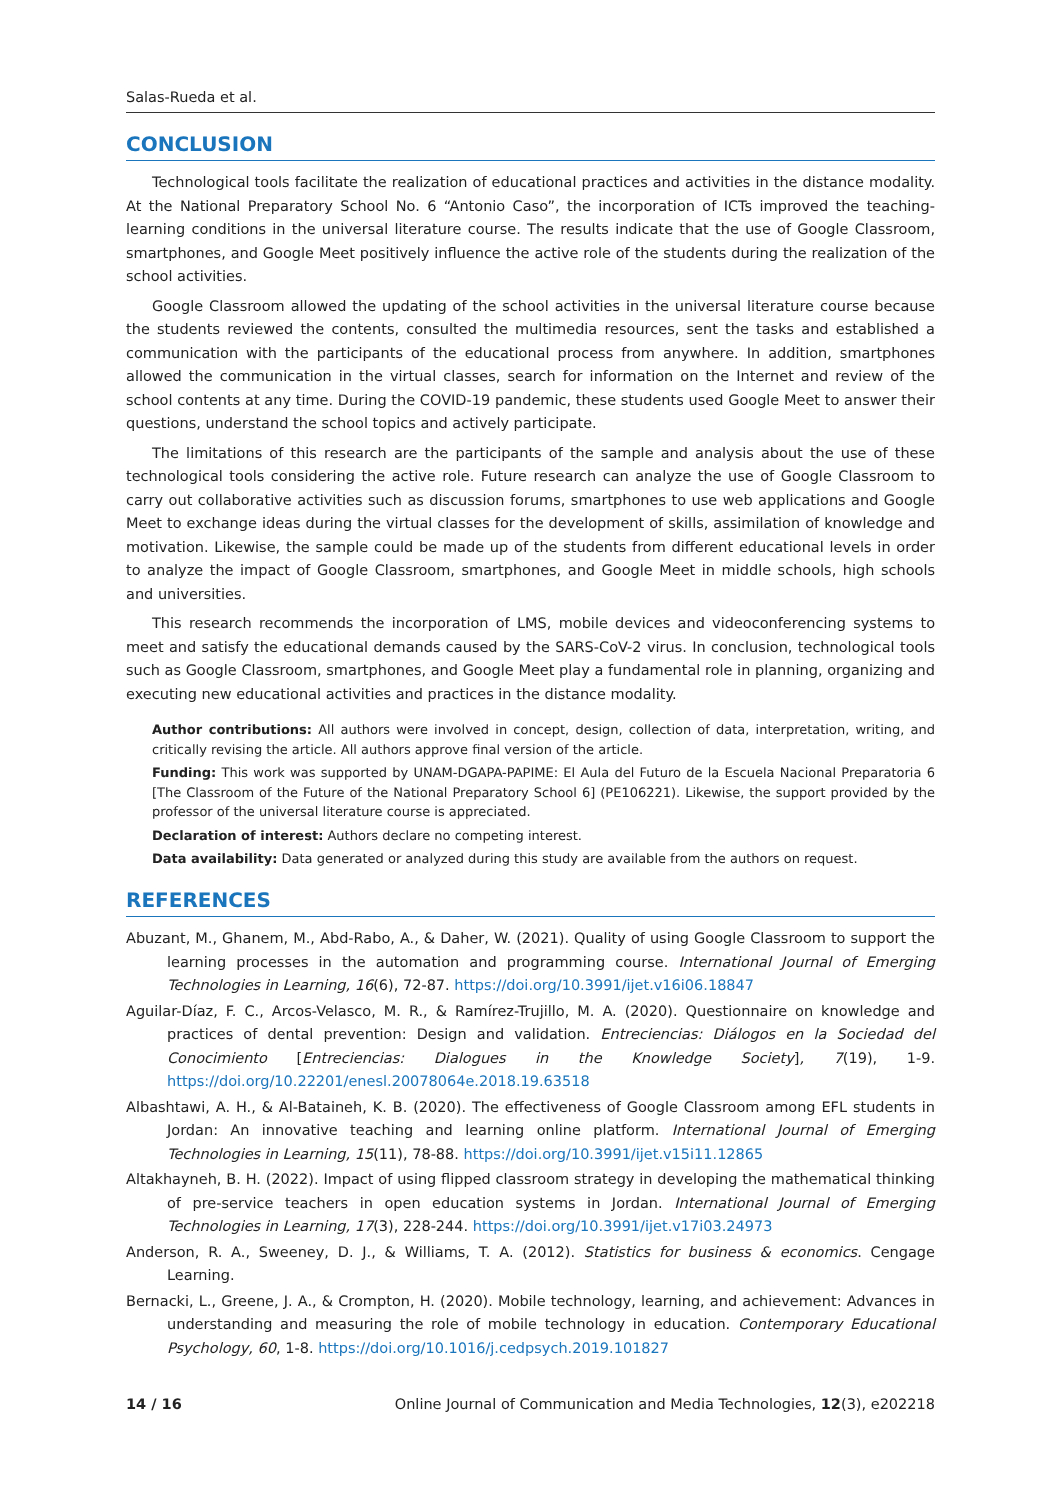Salas-Rueda et al.
CONCLUSION
Technological tools facilitate the realization of educational practices and activities in the distance modality. At the National Preparatory School No. 6 “Antonio Caso”, the incorporation of ICTs improved the teaching-learning conditions in the universal literature course. The results indicate that the use of Google Classroom, smartphones, and Google Meet positively influence the active role of the students during the realization of the school activities.
Google Classroom allowed the updating of the school activities in the universal literature course because the students reviewed the contents, consulted the multimedia resources, sent the tasks and established a communication with the participants of the educational process from anywhere. In addition, smartphones allowed the communication in the virtual classes, search for information on the Internet and review of the school contents at any time. During the COVID-19 pandemic, these students used Google Meet to answer their questions, understand the school topics and actively participate.
The limitations of this research are the participants of the sample and analysis about the use of these technological tools considering the active role. Future research can analyze the use of Google Classroom to carry out collaborative activities such as discussion forums, smartphones to use web applications and Google Meet to exchange ideas during the virtual classes for the development of skills, assimilation of knowledge and motivation. Likewise, the sample could be made up of the students from different educational levels in order to analyze the impact of Google Classroom, smartphones, and Google Meet in middle schools, high schools and universities.
This research recommends the incorporation of LMS, mobile devices and videoconferencing systems to meet and satisfy the educational demands caused by the SARS-CoV-2 virus. In conclusion, technological tools such as Google Classroom, smartphones, and Google Meet play a fundamental role in planning, organizing and executing new educational activities and practices in the distance modality.
Author contributions: All authors were involved in concept, design, collection of data, interpretation, writing, and critically revising the article. All authors approve final version of the article.
Funding: This work was supported by UNAM-DGAPA-PAPIME: El Aula del Futuro de la Escuela Nacional Preparatoria 6 [The Classroom of the Future of the National Preparatory School 6] (PE106221). Likewise, the support provided by the professor of the universal literature course is appreciated.
Declaration of interest: Authors declare no competing interest.
Data availability: Data generated or analyzed during this study are available from the authors on request.
REFERENCES
Abuzant, M., Ghanem, M., Abd-Rabo, A., & Daher, W. (2021). Quality of using Google Classroom to support the learning processes in the automation and programming course. International Journal of Emerging Technologies in Learning, 16(6), 72-87. https://doi.org/10.3991/ijet.v16i06.18847
Aguilar-Díaz, F. C., Arcos-Velasco, M. R., & Ramírez-Trujillo, M. A. (2020). Questionnaire on knowledge and practices of dental prevention: Design and validation. Entreciencias: Diálogos en la Sociedad del Conocimiento [Entreciencias: Dialogues in the Knowledge Society], 7(19), 1-9. https://doi.org/10.22201/enesl.20078064e.2018.19.63518
Albashtawi, A. H., & Al-Bataineh, K. B. (2020). The effectiveness of Google Classroom among EFL students in Jordan: An innovative teaching and learning online platform. International Journal of Emerging Technologies in Learning, 15(11), 78-88. https://doi.org/10.3991/ijet.v15i11.12865
Altakhayneh, B. H. (2022). Impact of using flipped classroom strategy in developing the mathematical thinking of pre-service teachers in open education systems in Jordan. International Journal of Emerging Technologies in Learning, 17(3), 228-244. https://doi.org/10.3991/ijet.v17i03.24973
Anderson, R. A., Sweeney, D. J., & Williams, T. A. (2012). Statistics for business & economics. Cengage Learning.
Bernacki, L., Greene, J. A., & Crompton, H. (2020). Mobile technology, learning, and achievement: Advances in understanding and measuring the role of mobile technology in education. Contemporary Educational Psychology, 60, 1-8. https://doi.org/10.1016/j.cedpsych.2019.101827
14 / 16 Online Journal of Communication and Media Technologies, 12(3), e202218